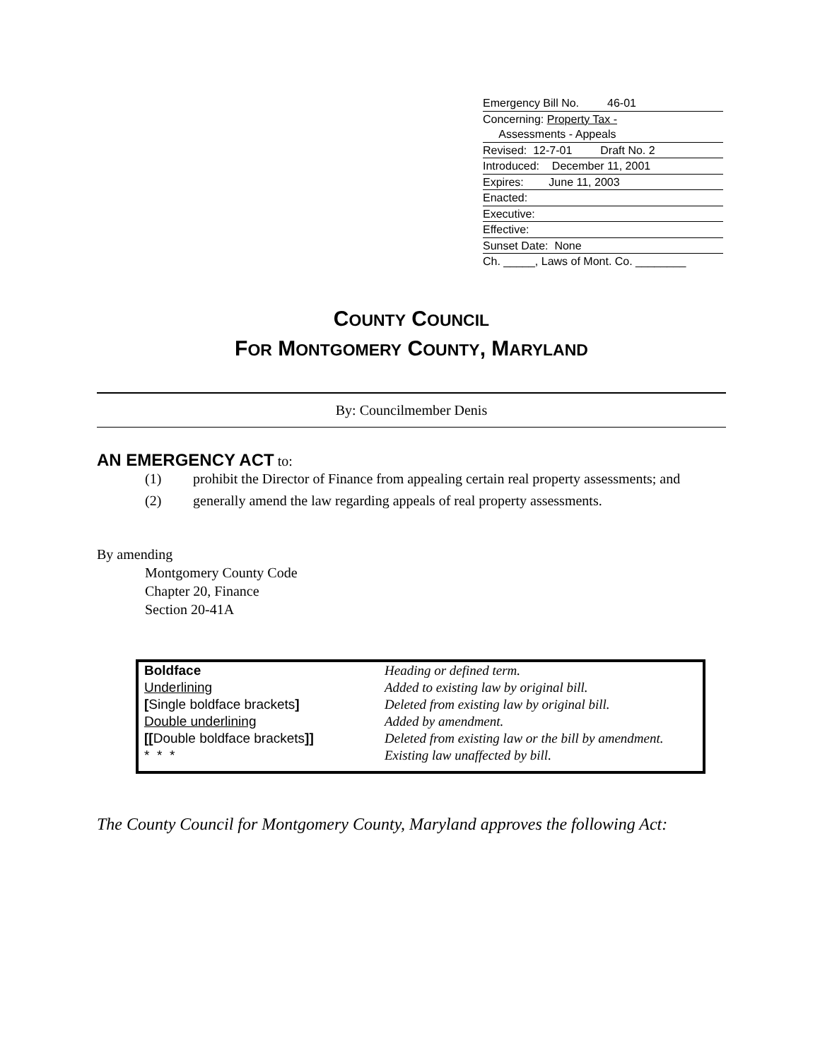Emergency Bill No. 46-01
Concerning: Property Tax -
Assessments - Appeals
Revised: 12-7-01 Draft No. 2
Introduced: December 11, 2001
Expires: June 11, 2003
Enacted:
Executive:
Effective:
Sunset Date: None
Ch. _____, Laws of Mont. Co. ________
COUNTY COUNCIL
FOR MONTGOMERY COUNTY, MARYLAND
By: Councilmember Denis
AN EMERGENCY ACT to:
(1) prohibit the Director of Finance from appealing certain real property assessments; and
(2) generally amend the law regarding appeals of real property assessments.
By amending
Montgomery County Code
Chapter 20, Finance
Section 20-41A
| Boldface | Heading or defined term. |
| Underlining | Added to existing law by original bill. |
| [ Single boldface brackets ] | Deleted from existing law by original bill. |
| Double underlining | Added by amendment. |
| [[ Double boldface brackets ]] | Deleted from existing law or the bill by amendment. |
| * * * | Existing law unaffected by bill. |
The County Council for Montgomery County, Maryland approves the following Act: